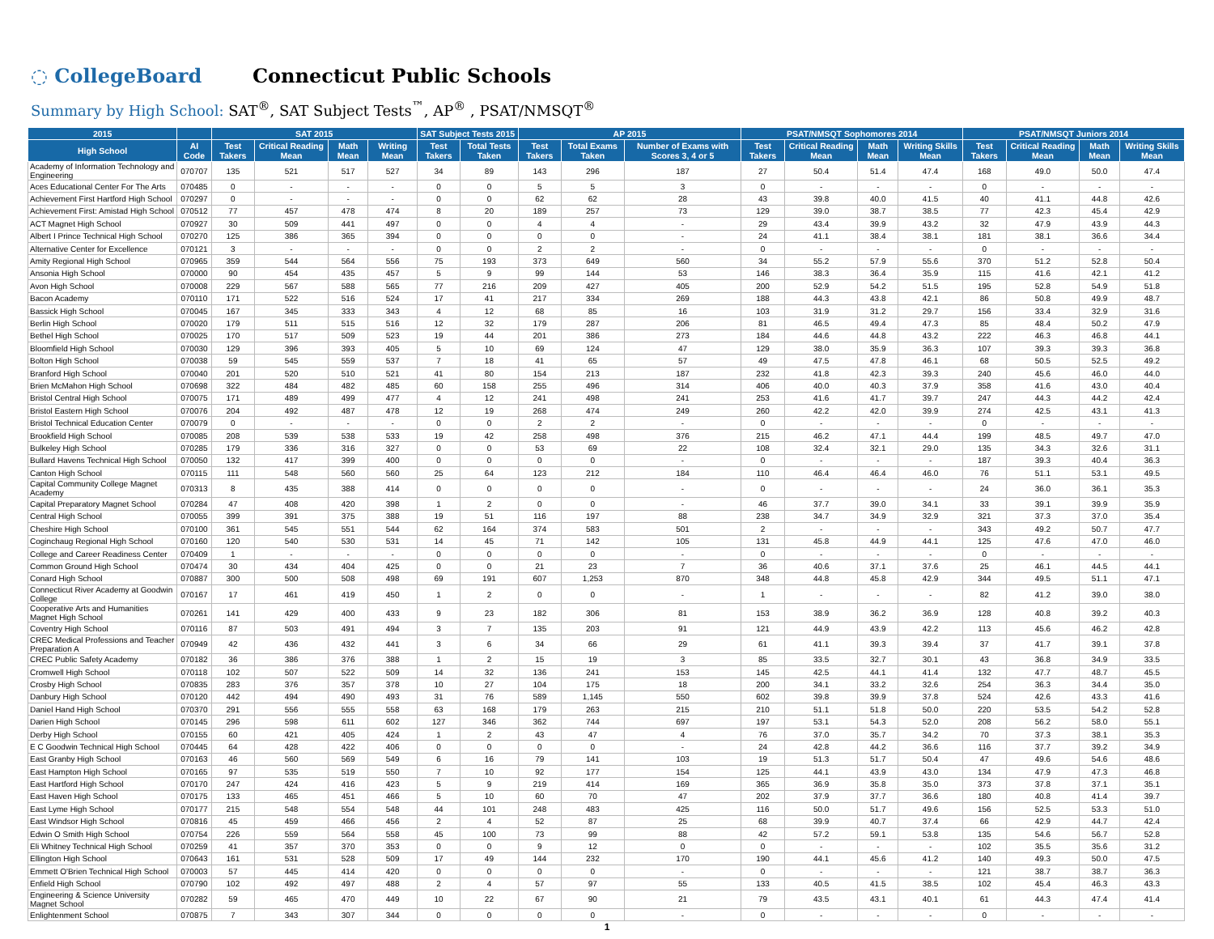◌ CollegeBoard
Connecticut Public Schools
Summary by High School: SAT<sup>®</sup>, SAT Subject Tests<sup>™</sup>, AP<sup>®</sup> , PSAT/NMSQT<sup>®</sup>
| 2015 | | SAT 2015 | | | | SAT Subject Tests 2015 | | AP 2015 | | | PSAT/NMSQT Sophomores 2014 | | | | PSAT/NMSQT Juniors 2014 | | | |
| --- | --- | --- | --- | --- | --- | --- | --- | --- | --- | --- | --- | --- | --- | --- | --- | --- | --- | --- |
| High School | AI Code | Test Takers | Critical Reading Mean | Math Mean | Writing Mean | Test Takers | Total Tests Taken | Test Takers | Total Exams Taken | Number of Exams with Scores 3, 4 or 5 | Test Takers | Critical Reading Mean | Math Mean | Writing Skills Mean | Test Takers | Critical Reading Mean | Math Mean | Writing Skills Mean |
| Academy of Information Technology and Engineering | 070707 | 135 | 521 | 517 | 527 | 34 | 89 | 143 | 296 | 187 | 27 | 50.4 | 51.4 | 47.4 | 168 | 49.0 | 50.0 | 47.4 |
| Aces Educational Center For The Arts | 070485 | 0 | - | - | - | 0 | 0 | 5 | 5 | 3 | 0 | - | - | - | 0 | - | - | - |
| Achievement First Hartford High School | 070297 | 0 | - | - | - | 0 | 0 | 62 | 62 | 28 | 43 | 39.8 | 40.0 | 41.5 | 40 | 41.1 | 44.8 | 42.6 |
| Achievement First: Amistad High School | 070512 | 77 | 457 | 478 | 474 | 8 | 20 | 189 | 257 | 73 | 129 | 39.0 | 38.7 | 38.5 | 77 | 42.3 | 45.4 | 42.9 |
| ACT Magnet High School | 070927 | 30 | 509 | 441 | 497 | 0 | 0 | 4 | 4 | - | 29 | 43.4 | 39.9 | 43.2 | 32 | 47.9 | 43.9 | 44.3 |
| Albert I Prince Technical High School | 070270 | 125 | 386 | 365 | 394 | 0 | 0 | 0 | 0 | - | 24 | 41.1 | 38.4 | 38.1 | 181 | 38.1 | 36.6 | 34.4 |
| Alternative Center for Excellence | 070121 | 3 | - | - | - | 0 | 0 | 2 | 2 | - | 0 | - | - | - | 0 | - | - | - |
| Amity Regional High School | 070965 | 359 | 544 | 564 | 556 | 75 | 193 | 373 | 649 | 560 | 34 | 55.2 | 57.9 | 55.6 | 370 | 51.2 | 52.8 | 50.4 |
| Ansonia High School | 070000 | 90 | 454 | 435 | 457 | 5 | 9 | 99 | 144 | 53 | 146 | 38.3 | 36.4 | 35.9 | 115 | 41.6 | 42.1 | 41.2 |
| Avon High School | 070008 | 229 | 567 | 588 | 565 | 77 | 216 | 209 | 427 | 405 | 200 | 52.9 | 54.2 | 51.5 | 195 | 52.8 | 54.9 | 51.8 |
| Bacon Academy | 070110 | 171 | 522 | 516 | 524 | 17 | 41 | 217 | 334 | 269 | 188 | 44.3 | 43.8 | 42.1 | 86 | 50.8 | 49.9 | 48.7 |
| Bassick High School | 070045 | 167 | 345 | 333 | 343 | 4 | 12 | 68 | 85 | 16 | 103 | 31.9 | 31.2 | 29.7 | 156 | 33.4 | 32.9 | 31.6 |
| Berlin High School | 070020 | 179 | 511 | 515 | 516 | 12 | 32 | 179 | 287 | 206 | 81 | 46.5 | 49.4 | 47.3 | 85 | 48.4 | 50.2 | 47.9 |
| Bethel High School | 070025 | 170 | 517 | 509 | 523 | 19 | 44 | 201 | 386 | 273 | 184 | 44.6 | 44.8 | 43.2 | 222 | 46.3 | 46.8 | 44.1 |
| Bloomfield High School | 070030 | 129 | 396 | 393 | 405 | 5 | 10 | 69 | 124 | 47 | 129 | 38.0 | 35.9 | 36.3 | 107 | 39.3 | 39.3 | 36.8 |
| Bolton High School | 070038 | 59 | 545 | 559 | 537 | 7 | 18 | 41 | 65 | 57 | 49 | 47.5 | 47.8 | 46.1 | 68 | 50.5 | 52.5 | 49.2 |
| Branford High School | 070040 | 201 | 520 | 510 | 521 | 41 | 80 | 154 | 213 | 187 | 232 | 41.8 | 42.3 | 39.3 | 240 | 45.6 | 46.0 | 44.0 |
| Brien McMahon High School | 070698 | 322 | 484 | 482 | 485 | 60 | 158 | 255 | 496 | 314 | 406 | 40.0 | 40.3 | 37.9 | 358 | 41.6 | 43.0 | 40.4 |
| Bristol Central High School | 070075 | 171 | 489 | 499 | 477 | 4 | 12 | 241 | 498 | 241 | 253 | 41.6 | 41.7 | 39.7 | 247 | 44.3 | 44.2 | 42.4 |
| Bristol Eastern High School | 070076 | 204 | 492 | 487 | 478 | 12 | 19 | 268 | 474 | 249 | 260 | 42.2 | 42.0 | 39.9 | 274 | 42.5 | 43.1 | 41.3 |
| Bristol Technical Education Center | 070079 | 0 | - | - | - | 0 | 0 | 2 | 2 | - | 0 | - | - | - | 0 | - | - | - |
| Brookfield High School | 070085 | 208 | 539 | 538 | 533 | 19 | 42 | 258 | 498 | 376 | 215 | 46.2 | 47.1 | 44.4 | 199 | 48.5 | 49.7 | 47.0 |
| Bulkeley High School | 070285 | 179 | 336 | 316 | 327 | 0 | 0 | 53 | 69 | 22 | 108 | 32.4 | 32.1 | 29.0 | 135 | 34.3 | 32.6 | 31.1 |
| Bullard Havens Technical High School | 070050 | 132 | 417 | 399 | 400 | 0 | 0 | 0 | 0 | - | 0 | - | - | - | 187 | 39.3 | 40.4 | 36.3 |
| Canton High School | 070115 | 111 | 548 | 560 | 560 | 25 | 64 | 123 | 212 | 184 | 110 | 46.4 | 46.4 | 46.0 | 76 | 51.1 | 53.1 | 49.5 |
| Capital Community College Magnet Academy | 070313 | 8 | 435 | 388 | 414 | 0 | 0 | 0 | 0 | - | 0 | - | - | - | 24 | 36.0 | 36.1 | 35.3 |
| Capital Preparatory Magnet School | 070284 | 47 | 408 | 420 | 398 | 1 | 2 | 0 | 0 | - | 46 | 37.7 | 39.0 | 34.1 | 33 | 39.1 | 39.9 | 35.9 |
| Central High School | 070055 | 399 | 391 | 375 | 388 | 19 | 51 | 116 | 197 | 88 | 238 | 34.7 | 34.9 | 32.9 | 321 | 37.3 | 37.0 | 35.4 |
| Cheshire High School | 070100 | 361 | 545 | 551 | 544 | 62 | 164 | 374 | 583 | 501 | 2 | - | - | - | 343 | 49.2 | 50.7 | 47.7 |
| Coginchaug Regional High School | 070160 | 120 | 540 | 530 | 531 | 14 | 45 | 71 | 142 | 105 | 131 | 45.8 | 44.9 | 44.1 | 125 | 47.6 | 47.0 | 46.0 |
| College and Career Readiness Center | 070409 | 1 | - | - | - | 0 | 0 | 0 | 0 | - | 0 | - | - | - | 0 | - | - | - |
| Common Ground High School | 070474 | 30 | 434 | 404 | 425 | 0 | 0 | 21 | 23 | 7 | 36 | 40.6 | 37.1 | 37.6 | 25 | 46.1 | 44.5 | 44.1 |
| Conard High School | 070887 | 300 | 500 | 508 | 498 | 69 | 191 | 607 | 1,253 | 870 | 348 | 44.8 | 45.8 | 42.9 | 344 | 49.5 | 51.1 | 47.1 |
| Connecticut River Academy at Goodwin College | 070167 | 17 | 461 | 419 | 450 | 1 | 2 | 0 | 0 | - | 1 | - | - | - | 82 | 41.2 | 39.0 | 38.0 |
| Cooperative Arts and Humanities Magnet High School | 070261 | 141 | 429 | 400 | 433 | 9 | 23 | 182 | 306 | 81 | 153 | 38.9 | 36.2 | 36.9 | 128 | 40.8 | 39.2 | 40.3 |
| Coventry High School | 070116 | 87 | 503 | 491 | 494 | 3 | 7 | 135 | 203 | 91 | 121 | 44.9 | 43.9 | 42.2 | 113 | 45.6 | 46.2 | 42.8 |
| CREC Medical Professions and Teacher Preparation A | 070949 | 42 | 436 | 432 | 441 | 3 | 6 | 34 | 66 | 29 | 61 | 41.1 | 39.3 | 39.4 | 37 | 41.7 | 39.1 | 37.8 |
| CREC Public Safety Academy | 070182 | 36 | 386 | 376 | 388 | 1 | 2 | 15 | 19 | 3 | 85 | 33.5 | 32.7 | 30.1 | 43 | 36.8 | 34.9 | 33.5 |
| Cromwell High School | 070118 | 102 | 507 | 522 | 509 | 14 | 32 | 136 | 241 | 153 | 145 | 42.5 | 44.1 | 41.4 | 132 | 47.7 | 48.7 | 45.5 |
| Crosby High School | 070835 | 283 | 376 | 357 | 378 | 10 | 27 | 104 | 175 | 18 | 200 | 34.1 | 33.2 | 32.6 | 254 | 36.3 | 34.4 | 35.0 |
| Danbury High School | 070120 | 442 | 494 | 490 | 493 | 31 | 76 | 589 | 1,145 | 550 | 602 | 39.8 | 39.9 | 37.8 | 524 | 42.6 | 43.3 | 41.6 |
| Daniel Hand High School | 070370 | 291 | 556 | 555 | 558 | 63 | 168 | 179 | 263 | 215 | 210 | 51.1 | 51.8 | 50.0 | 220 | 53.5 | 54.2 | 52.8 |
| Darien High School | 070145 | 296 | 598 | 611 | 602 | 127 | 346 | 362 | 744 | 697 | 197 | 53.1 | 54.3 | 52.0 | 208 | 56.2 | 58.0 | 55.1 |
| Derby High School | 070155 | 60 | 421 | 405 | 424 | 1 | 2 | 43 | 47 | 4 | 76 | 37.0 | 35.7 | 34.2 | 70 | 37.3 | 38.1 | 35.3 |
| E C Goodwin Technical High School | 070445 | 64 | 428 | 422 | 406 | 0 | 0 | 0 | 0 | - | 24 | 42.8 | 44.2 | 36.6 | 116 | 37.7 | 39.2 | 34.9 |
| East Granby High School | 070163 | 46 | 560 | 569 | 549 | 6 | 16 | 79 | 141 | 103 | 19 | 51.3 | 51.7 | 50.4 | 47 | 49.6 | 54.6 | 48.6 |
| East Hampton High School | 070165 | 97 | 535 | 519 | 550 | 7 | 10 | 92 | 177 | 154 | 125 | 44.1 | 43.9 | 43.0 | 134 | 47.9 | 47.3 | 46.8 |
| East Hartford High School | 070170 | 247 | 424 | 416 | 423 | 5 | 9 | 219 | 414 | 169 | 365 | 36.9 | 35.8 | 35.0 | 373 | 37.8 | 37.1 | 35.1 |
| East Haven High School | 070175 | 133 | 465 | 451 | 466 | 5 | 10 | 60 | 70 | 47 | 202 | 37.9 | 37.7 | 36.6 | 180 | 40.8 | 41.4 | 39.7 |
| East Lyme High School | 070177 | 215 | 548 | 554 | 548 | 44 | 101 | 248 | 483 | 425 | 116 | 50.0 | 51.7 | 49.6 | 156 | 52.5 | 53.3 | 51.0 |
| East Windsor High School | 070816 | 45 | 459 | 466 | 456 | 2 | 4 | 52 | 87 | 25 | 68 | 39.9 | 40.7 | 37.4 | 66 | 42.9 | 44.7 | 42.4 |
| Edwin O Smith High School | 070754 | 226 | 559 | 564 | 558 | 45 | 100 | 73 | 99 | 88 | 42 | 57.2 | 59.1 | 53.8 | 135 | 54.6 | 56.7 | 52.8 |
| Eli Whitney Technical High School | 070259 | 41 | 357 | 370 | 353 | 0 | 0 | 9 | 12 | 0 | 0 | - | - | - | 102 | 35.5 | 35.6 | 31.2 |
| Ellington High School | 070643 | 161 | 531 | 528 | 509 | 17 | 49 | 144 | 232 | 170 | 190 | 44.1 | 45.6 | 41.2 | 140 | 49.3 | 50.0 | 47.5 |
| Emmett O'Brien Technical High School | 070003 | 57 | 445 | 414 | 420 | 0 | 0 | 0 | 0 | - | 0 | - | - | - | 121 | 38.7 | 38.7 | 36.3 |
| Enfield High School | 070790 | 102 | 492 | 497 | 488 | 2 | 4 | 57 | 97 | 55 | 133 | 40.5 | 41.5 | 38.5 | 102 | 45.4 | 46.3 | 43.3 |
| Engineering & Science University Magnet School | 070282 | 59 | 465 | 470 | 449 | 10 | 22 | 67 | 90 | 21 | 79 | 43.5 | 43.1 | 40.1 | 61 | 44.3 | 47.4 | 41.4 |
| Enlightenment School | 070875 | 7 | 343 | 307 | 344 | 0 | 0 | 0 | 0 | - | 0 | - | - | - | 0 | - | - | - |
1